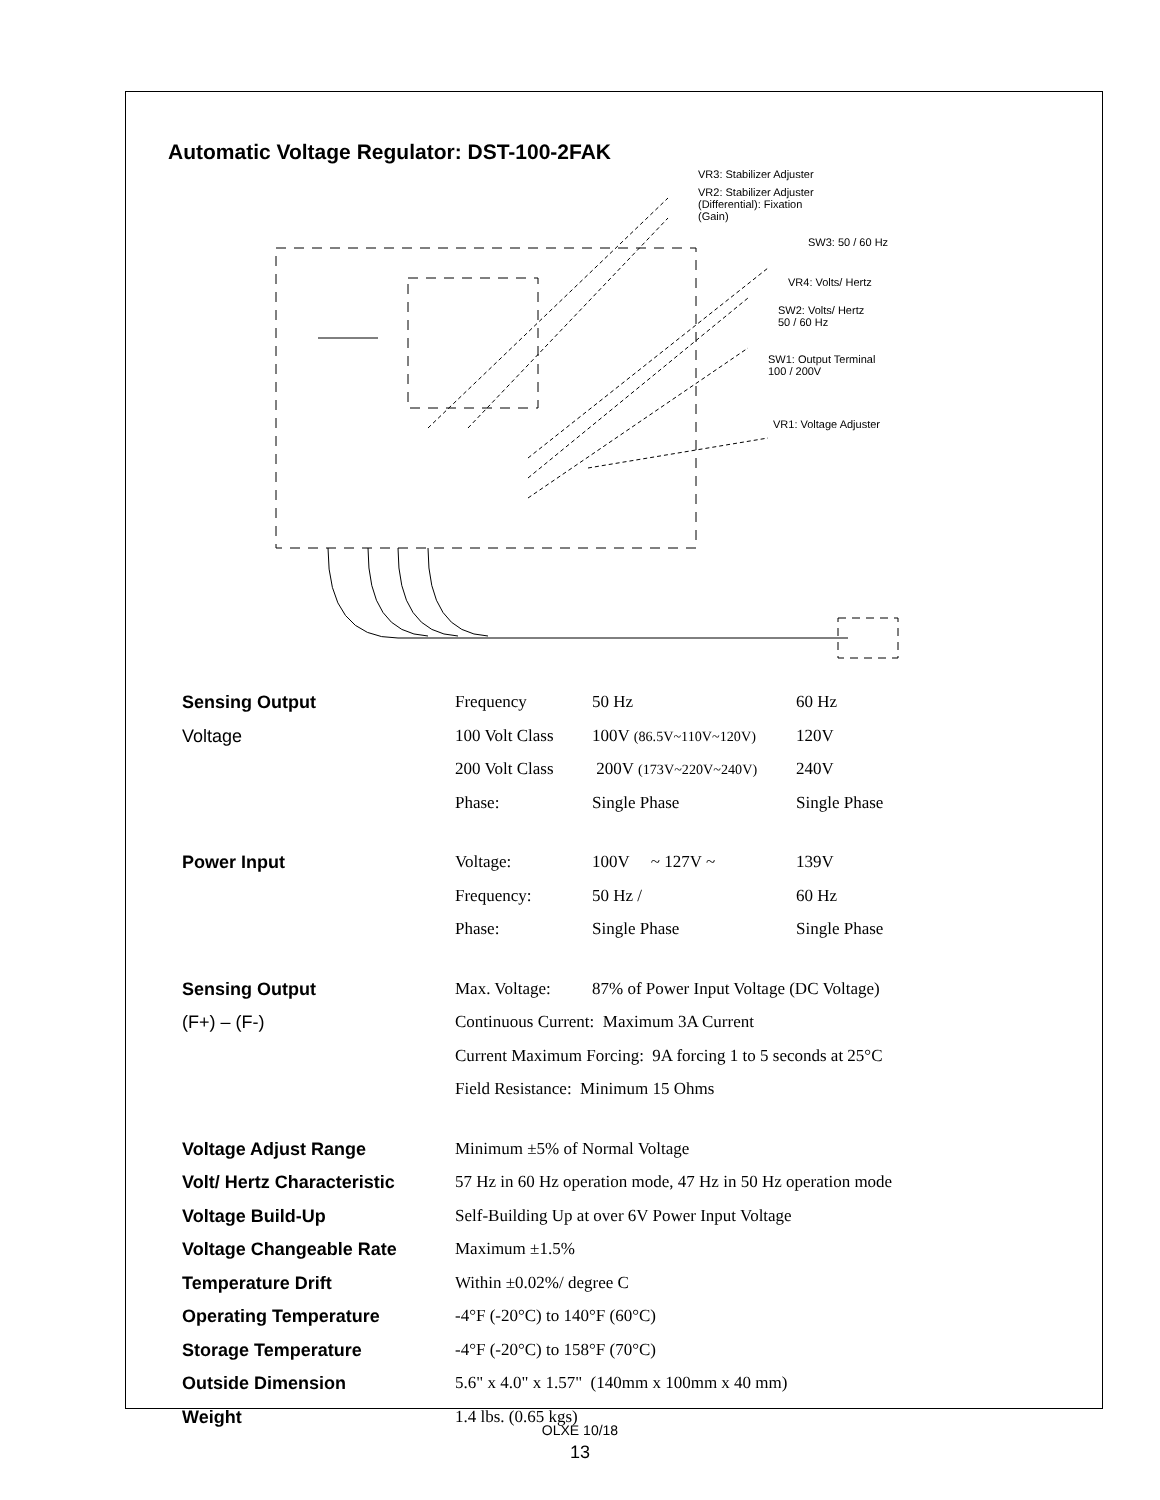Automatic Voltage Regulator: DST-100-2FAK
VR3: Stabilizer Adjuster
VR2: Stabilizer Adjuster
(Differential): Fixation
(Gain)
SW3: 50 / 60 Hz
VR4: Volts/ Hertz
SW2: Volts/ Hertz
50 / 60 Hz
SW1: Output Terminal
100 / 200V
VR1: Voltage Adjuster
| Sensing Output | Frequency | 50 Hz | 60 Hz |
| Voltage | 100 Volt Class | 100V (86.5V~110V~120V) | 120V |
| | 200 Volt Class | 200V (173V~220V~240V) | 240V |
| | Phase: | Single Phase | Single Phase |
| Power Input | Voltage: | 100V ~ 127V ~ | 139V |
| | Frequency: | 50 Hz / | 60 Hz |
| | Phase: | Single Phase | Single Phase |
| Sensing Output | Max. Voltage: | 87% of Power Input Voltage (DC Voltage) | |
| (F+) – (F-) | Continuous Current: Maximum 3A Current | | |
| | Current Maximum Forcing: 9A forcing 1 to 5 seconds at 25°C | | |
| | Field Resistance: Minimum 15 Ohms | | |
| Voltage Adjust Range | Minimum ±5% of Normal Voltage | | |
| Volt/ Hertz Characteristic | 57 Hz in 60 Hz operation mode, 47 Hz in 50 Hz operation mode | | |
| Voltage Build-Up | Self-Building Up at over 6V Power Input Voltage | | |
| Voltage Changeable Rate | Maximum ±1.5% | | |
| Temperature Drift | Within ±0.02%/ degree C | | |
| Operating Temperature | -4°F (-20°C) to 140°F (60°C) | | |
| Storage Temperature | -4°F (-20°C) to 158°F (70°C) | | |
| Outside Dimension | 5.6" x 4.0" x 1.57" (140mm x 100mm x 40 mm) | | |
| Weight | 1.4 lbs. (0.65 kgs) | | |
OLXE 10/18
13